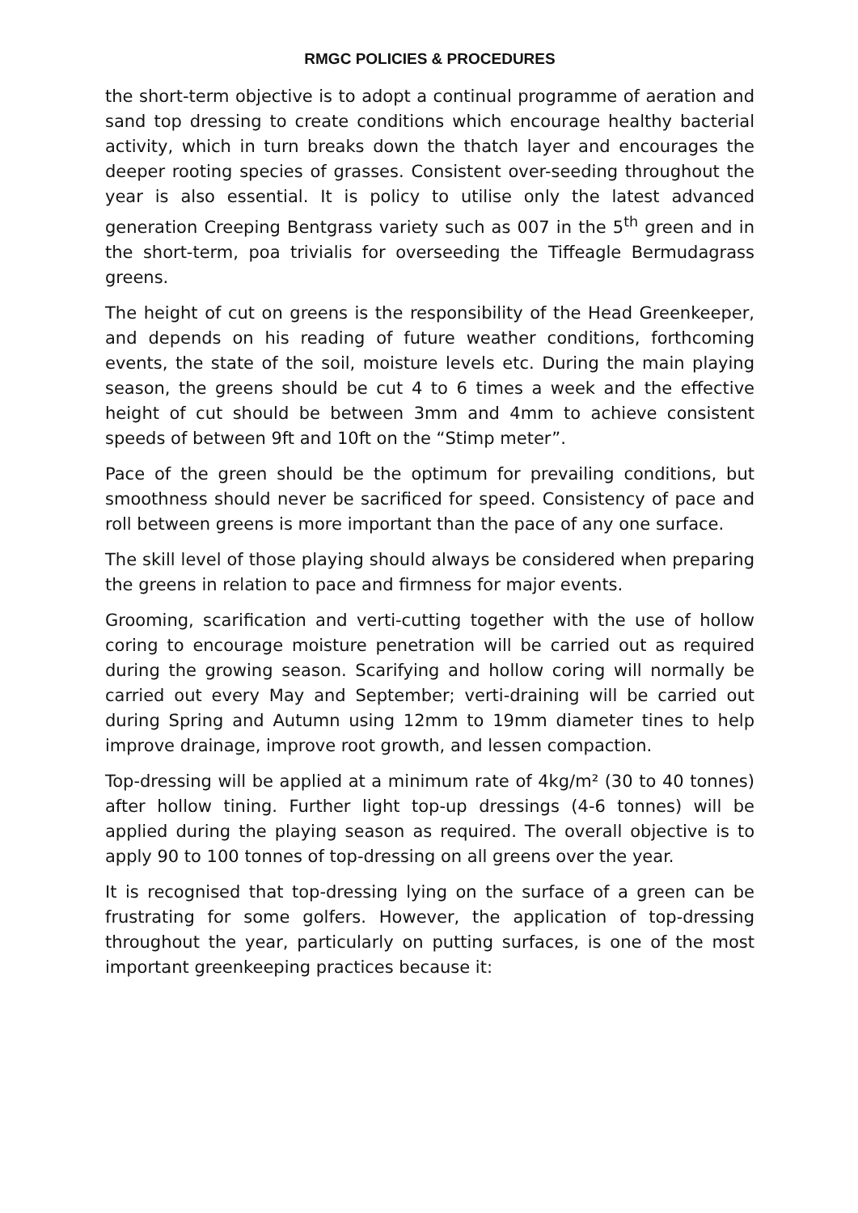RMGC POLICIES & PROCEDURES
the short-term objective is to adopt a continual programme of aeration and sand top dressing to create conditions which encourage healthy bacterial activity, which in turn breaks down the thatch layer and encourages the deeper rooting species of grasses. Consistent over-seeding throughout the year is also essential. It is policy to utilise only the latest advanced generation Creeping Bentgrass variety such as 007 in the 5<sup>th</sup> green and in the short-term, poa trivialis for overseeding the Tiffeagle Bermudagrass greens.
The height of cut on greens is the responsibility of the Head Greenkeeper, and depends on his reading of future weather conditions, forthcoming events, the state of the soil, moisture levels etc. During the main playing season, the greens should be cut 4 to 6 times a week and the effective height of cut should be between 3mm and 4mm to achieve consistent speeds of between 9ft and 10ft on the “Stimp meter”.
Pace of the green should be the optimum for prevailing conditions, but smoothness should never be sacrificed for speed. Consistency of pace and roll between greens is more important than the pace of any one surface.
The skill level of those playing should always be considered when preparing the greens in relation to pace and firmness for major events.
Grooming, scarification and verti-cutting together with the use of hollow coring to encourage moisture penetration will be carried out as required during the growing season. Scarifying and hollow coring will normally be carried out every May and September; verti-draining will be carried out during Spring and Autumn using 12mm to 19mm diameter tines to help improve drainage, improve root growth, and lessen compaction.
Top-dressing will be applied at a minimum rate of 4kg/m² (30 to 40 tonnes) after hollow tining. Further light top-up dressings (4-6 tonnes) will be applied during the playing season as required. The overall objective is to apply 90 to 100 tonnes of top-dressing on all greens over the year.
It is recognised that top-dressing lying on the surface of a green can be frustrating for some golfers. However, the application of top-dressing throughout the year, particularly on putting surfaces, is one of the most important greenkeeping practices because it: